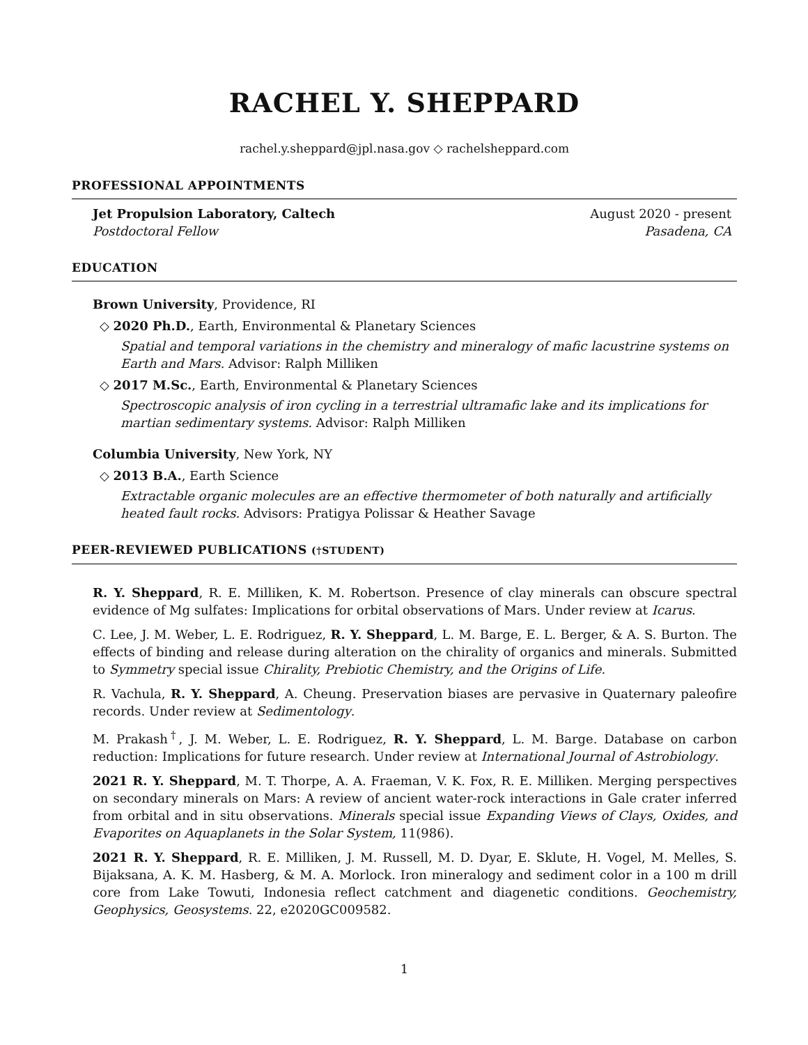RACHEL Y. SHEPPARD
rachel.y.sheppard@jpl.nasa.gov ◇ rachelsheppard.com
PROFESSIONAL APPOINTMENTS
Jet Propulsion Laboratory, Caltech August 2020 - present
Postdoctoral Fellow Pasadena, CA
EDUCATION
Brown University, Providence, RI
◇ 2020 Ph.D., Earth, Environmental & Planetary Sciences
Spatial and temporal variations in the chemistry and mineralogy of mafic lacustrine systems on Earth and Mars. Advisor: Ralph Milliken
◇ 2017 M.Sc., Earth, Environmental & Planetary Sciences
Spectroscopic analysis of iron cycling in a terrestrial ultramafic lake and its implications for martian sedimentary systems. Advisor: Ralph Milliken
Columbia University, New York, NY
◇ 2013 B.A., Earth Science
Extractable organic molecules are an effective thermometer of both naturally and artificially heated fault rocks. Advisors: Pratigya Polissar & Heather Savage
PEER-REVIEWED PUBLICATIONS (†STUDENT)
R. Y. Sheppard, R. E. Milliken, K. M. Robertson. Presence of clay minerals can obscure spectral evidence of Mg sulfates: Implications for orbital observations of Mars. Under review at Icarus.
C. Lee, J. M. Weber, L. E. Rodriguez, R. Y. Sheppard, L. M. Barge, E. L. Berger, & A. S. Burton. The effects of binding and release during alteration on the chirality of organics and minerals. Submitted to Symmetry special issue Chirality, Prebiotic Chemistry, and the Origins of Life.
R. Vachula, R. Y. Sheppard, A. Cheung. Preservation biases are pervasive in Quaternary paleofire records. Under review at Sedimentology.
M. Prakash<sup>†</sup>, J. M. Weber, L. E. Rodriguez, R. Y. Sheppard, L. M. Barge. Database on carbon reduction: Implications for future research. Under review at International Journal of Astrobiology.
2021 R. Y. Sheppard, M. T. Thorpe, A. A. Fraeman, V. K. Fox, R. E. Milliken. Merging perspectives on secondary minerals on Mars: A review of ancient water-rock interactions in Gale crater inferred from orbital and in situ observations. Minerals special issue Expanding Views of Clays, Oxides, and Evaporites on Aquaplanets in the Solar System, 11(986).
2021 R. Y. Sheppard, R. E. Milliken, J. M. Russell, M. D. Dyar, E. Sklute, H. Vogel, M. Melles, S. Bijaksana, A. K. M. Hasberg, & M. A. Morlock. Iron mineralogy and sediment color in a 100 m drill core from Lake Towuti, Indonesia reflect catchment and diagenetic conditions. Geochemistry, Geophysics, Geosystems. 22, e2020GC009582.
1